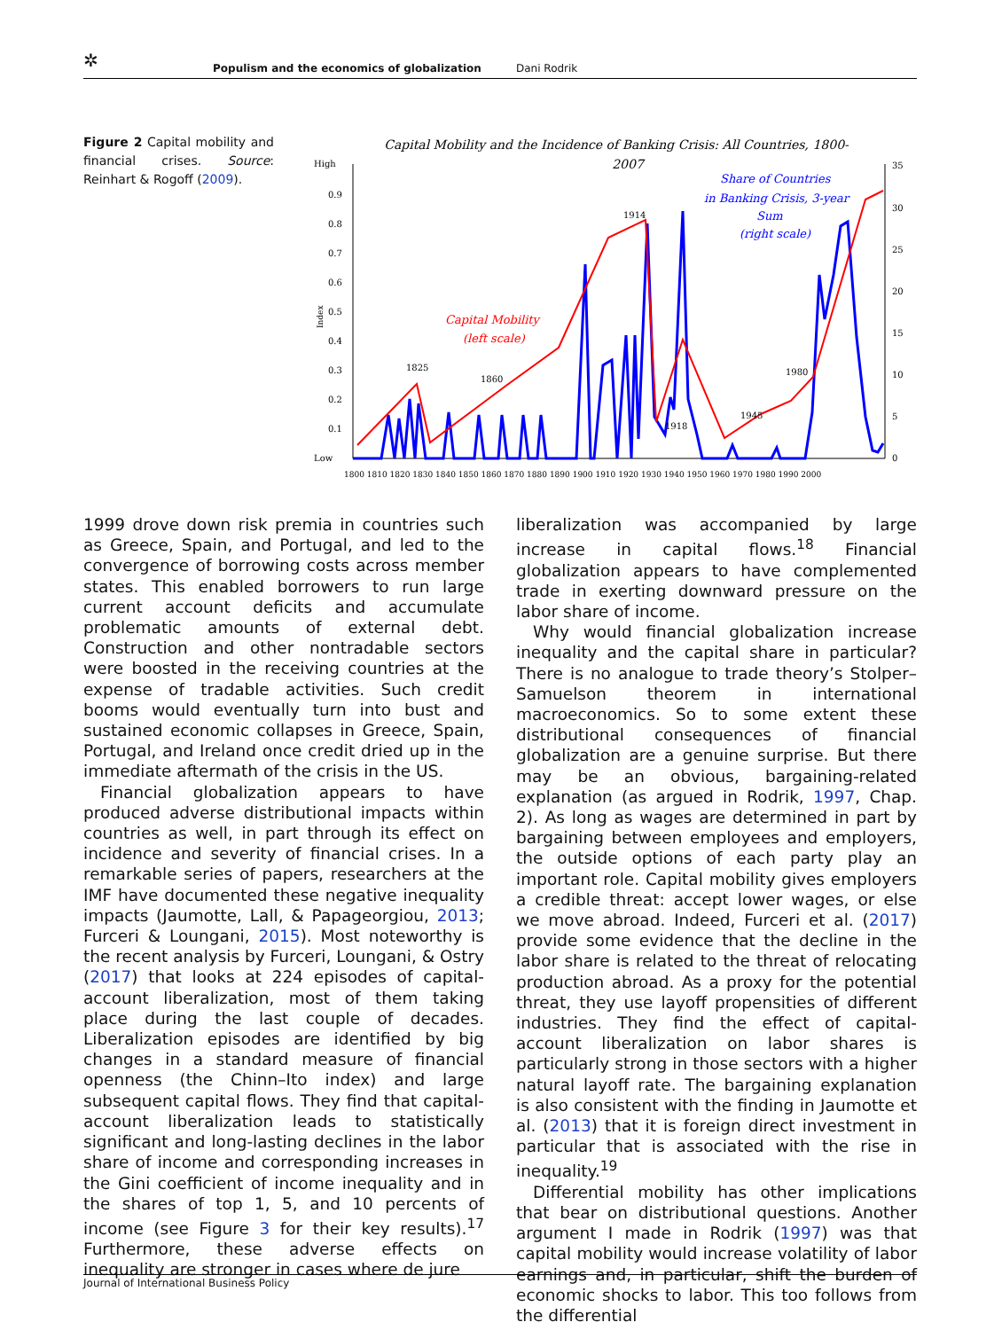✲ Populism and the economics of globalization Dani Rodrik
Figure 2 Capital mobility and financial crises. Source: Reinhart & Rogoff (2009).
Capital Mobility and the Incidence of Banking Crisis: All Countries, 1800-
2007
High
Low
0.9
0.8
0.7
0.6
0.5
0.4
0.3
0.2
0.1
35
30
25
20
15
10
5
0
1800 1810 1820 1830 1840 1850 1860 1870 1880 1890 1900 1910 1920 1930 1940 1950 1960 1970 1980 1990 2000
Capital Mobility
(left scale)
Share of Countries
in Banking Crisis, 3-year
Sum
(right scale)
1825
1860
1914
1918
1945
1980
Index
1999 drove down risk premia in countries such as Greece, Spain, and Portugal, and led to the convergence of borrowing costs across member states. This enabled borrowers to run large current account deficits and accumulate problematic amounts of external debt. Construction and other nontradable sectors were boosted in the receiving countries at the expense of tradable activities. Such credit booms would eventually turn into bust and sustained economic collapses in Greece, Spain, Portugal, and Ireland once credit dried up in the immediate aftermath of the crisis in the US.
Financial globalization appears to have produced adverse distributional impacts within countries as well, in part through its effect on incidence and severity of financial crises. In a remarkable series of papers, researchers at the IMF have documented these negative inequality impacts (Jaumotte, Lall, & Papageorgiou, 2013; Furceri & Loungani, 2015). Most noteworthy is the recent analysis by Furceri, Loungani, & Ostry (2017) that looks at 224 episodes of capital-account liberalization, most of them taking place during the last couple of decades. Liberalization episodes are identified by big changes in a standard measure of financial openness (the Chinn–Ito index) and large subsequent capital flows. They find that capital-account liberalization leads to statistically significant and long-lasting declines in the labor share of income and corresponding increases in the Gini coefficient of income inequality and in the shares of top 1, 5, and 10 percents of income (see Figure 3 for their key results).<sup>17</sup> Furthermore, these adverse effects on inequality are stronger in cases where de jure
liberalization was accompanied by large increase in capital flows.<sup>18</sup> Financial globalization appears to have complemented trade in exerting downward pressure on the labor share of income.
Why would financial globalization increase inequality and the capital share in particular? There is no analogue to trade theory’s Stolper–Samuelson theorem in international macroeconomics. So to some extent these distributional consequences of financial globalization are a genuine surprise. But there may be an obvious, bargaining-related explanation (as argued in Rodrik, 1997, Chap. 2). As long as wages are determined in part by bargaining between employees and employers, the outside options of each party play an important role. Capital mobility gives employers a credible threat: accept lower wages, or else we move abroad. Indeed, Furceri et al. (2017) provide some evidence that the decline in the labor share is related to the threat of relocating production abroad. As a proxy for the potential threat, they use layoff propensities of different industries. They find the effect of capital-account liberalization on labor shares is particularly strong in those sectors with a higher natural layoff rate. The bargaining explanation is also consistent with the finding in Jaumotte et al. (2013) that it is foreign direct investment in particular that is associated with the rise in inequality.<sup>19</sup>
Differential mobility has other implications that bear on distributional questions. Another argument I made in Rodrik (1997) was that capital mobility would increase volatility of labor earnings and, in particular, shift the burden of economic shocks to labor. This too follows from the differential
Journal of International Business Policy